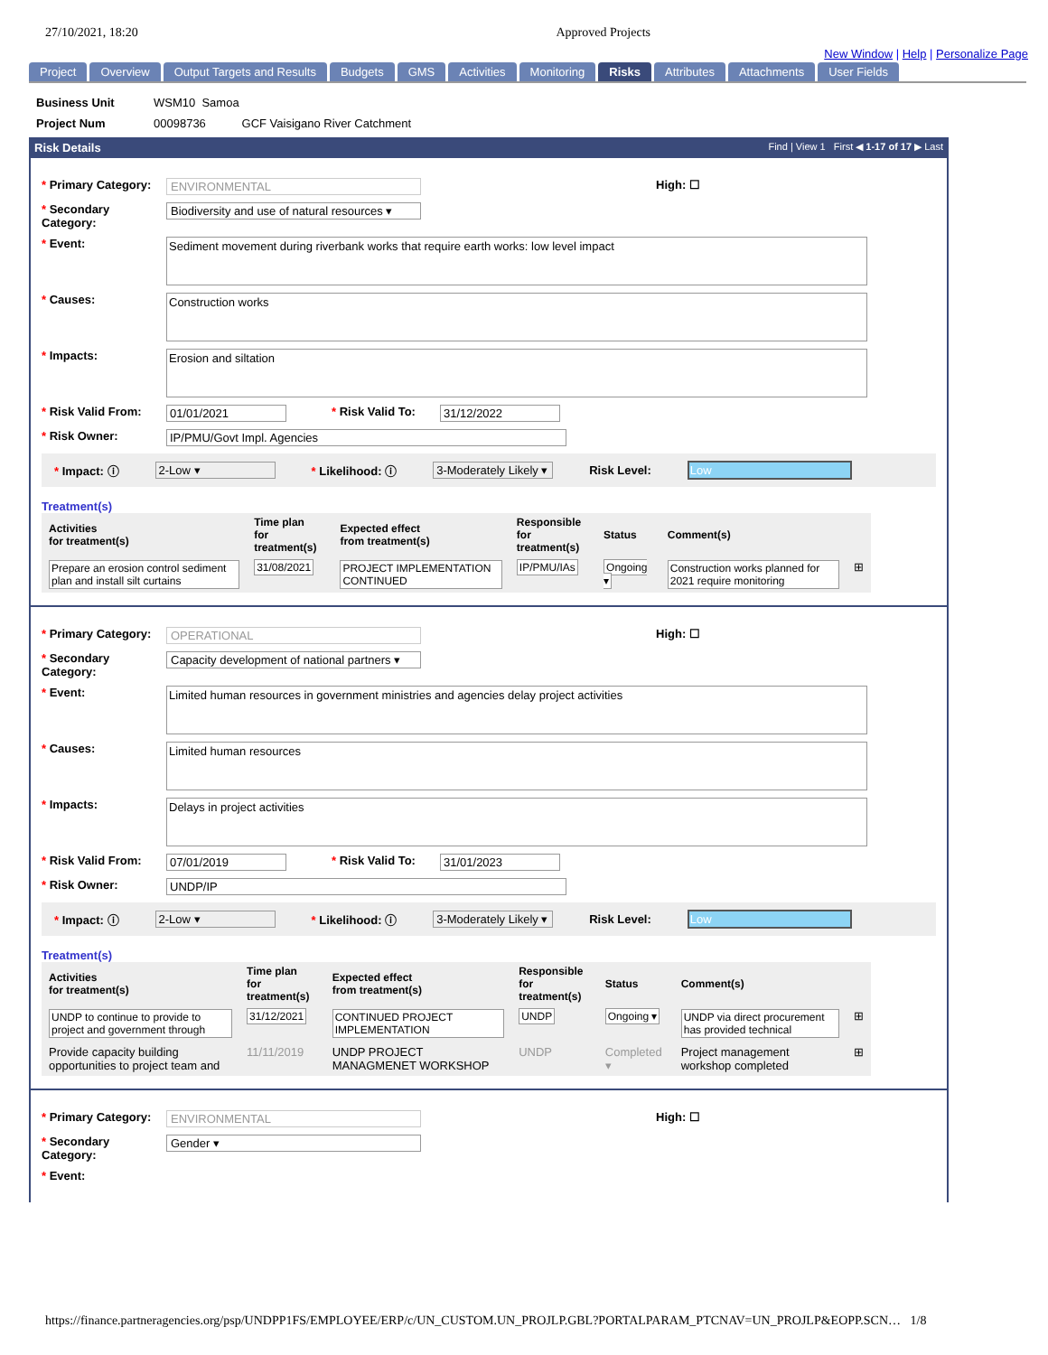27/10/2021, 18:20 Approved Projects
New Window | Help | Personalize Page
Project Overview Output Targets and Results Budgets GMS Activities Monitoring Risks Attributes Attachments User Fields
Business Unit WSM10 Samoa
Project Num 00098736 GCF Vaisigano River Catchment
Risk Details Find | View 1 First ◀ 1-17 of 17 ▶ Last
* Primary Category: ENVIRONMENTAL High: ☐
* Secondary Category: Biodiversity and use of natural resources ▾
* Event: Sediment movement during riverbank works that require earth works: low level impact
* Causes: Construction works
* Impacts: Erosion and siltation
* Risk Valid From: 01/01/2021 * Risk Valid To: 31/12/2022
* Risk Owner: IP/PMU/Govt Impl. Agencies
* Impact: ⓘ 2-Low ▾ * Likelihood: ⓘ 3-Moderately Likely ▾ Risk Level: Low
Treatment(s)
| Activities for treatment(s) | Time plan for treatment(s) | Expected effect from treatment(s) | Responsible for treatment(s) | Status | Comment(s) | |
| --- | --- | --- | --- | --- | --- | --- |
| Prepare an erosion control sediment plan and install silt curtains | 31/08/2021 | PROJECT IMPLEMENTATION CONTINUED | IP/PMU/IAs | Ongoing ▾ | Construction works planned for 2021 require monitoring | ⊞ |
* Primary Category: OPERATIONAL High: ☐
* Secondary Category: Capacity development of national partners ▾
* Event: Limited human resources in government ministries and agencies delay project activities
* Causes: Limited human resources
* Impacts: Delays in project activities
* Risk Valid From: 07/01/2019 * Risk Valid To: 31/01/2023
* Risk Owner: UNDP/IP
* Impact: ⓘ 2-Low ▾ * Likelihood: ⓘ 3-Moderately Likely ▾ Risk Level: Low
Treatment(s)
| Activities for treatment(s) | Time plan for treatment(s) | Expected effect from treatment(s) | Responsible for treatment(s) | Status | Comment(s) | |
| --- | --- | --- | --- | --- | --- | --- |
| UNDP to continue to provide to project and government through | 31/12/2021 | CONTINUED PROJECT IMPLEMENTATION | UNDP | Ongoing ▾ | UNDP via direct procurement has provided technical | ⊞ |
| Provide capacity building opportunities to project team and | 11/11/2019 | UNDP PROJECT MANAGMENET WORKSHOP | UNDP | Completed ▾ | Project management workshop completed | ⊞ |
* Primary Category: ENVIRONMENTAL High: ☐
* Secondary Category: Gender ▾
* Event:
https://finance.partneragencies.org/psp/UNDPP1FS/EMPLOYEE/ERP/c/UN_CUSTOM.UN_PROJLP.GBL?PORTALPARAM_PTCNAV=UN_PROJLP&EOPP.SCN… 1/8